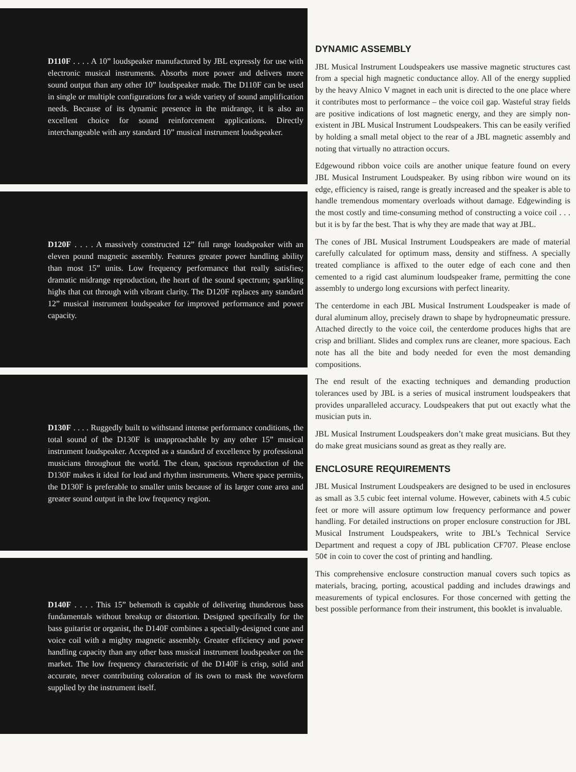D110F . . . . A 10” loudspeaker manufactured by JBL expressly for use with electronic musical instruments. Absorbs more power and delivers more sound output than any other 10” loudspeaker made. The D110F can be used in single or multiple configurations for a wide variety of sound amplification needs. Because of its dynamic presence in the midrange, it is also an excellent choice for sound reinforcement applications. Directly interchangeable with any standard 10” musical instrument loudspeaker.
D120F . . . . A massively constructed 12” full range loudspeaker with an eleven pound magnetic assembly. Features greater power handling ability than most 15” units. Low frequency performance that really satisfies; dramatic midrange reproduction, the heart of the sound spectrum; sparkling highs that cut through with vibrant clarity. The D120F replaces any standard 12” musical instrument loudspeaker for improved performance and power capacity.
D130F . . . . Ruggedly built to withstand intense performance conditions, the total sound of the D130F is unapproachable by any other 15” musical instrument loudspeaker. Accepted as a standard of excellence by professional musicians throughout the world. The clean, spacious reproduction of the D130F makes it ideal for lead and rhythm instruments. Where space permits, the D130F is preferable to smaller units because of its larger cone area and greater sound output in the low frequency region.
D140F . . . . This 15” behemoth is capable of delivering thunderous bass fundamentals without breakup or distortion. Designed specifically for the bass guitarist or organist, the D140F combines a specially-designed cone and voice coil with a mighty magnetic assembly. Greater efficiency and power handling capacity than any other bass musical instrument loudspeaker on the market. The low frequency characteristic of the D140F is crisp, solid and accurate, never contributing coloration of its own to mask the waveform supplied by the instrument itself.
DYNAMIC ASSEMBLY
JBL Musical Instrument Loudspeakers use massive magnetic structures cast from a special high magnetic conductance alloy. All of the energy supplied by the heavy Alnico V magnet in each unit is directed to the one place where it contributes most to performance – the voice coil gap. Wasteful stray fields are positive indications of lost magnetic energy, and they are simply non-existent in JBL Musical Instrument Loudspeakers. This can be easily verified by holding a small metal object to the rear of a JBL magnetic assembly and noting that virtually no attraction occurs.
Edgewound ribbon voice coils are another unique feature found on every JBL Musical Instrument Loudspeaker. By using ribbon wire wound on its edge, efficiency is raised, range is greatly increased and the speaker is able to handle tremendous momentary overloads without damage. Edgewinding is the most costly and time-consuming method of constructing a voice coil . . . but it is by far the best. That is why they are made that way at JBL.
The cones of JBL Musical Instrument Loudspeakers are made of material carefully calculated for optimum mass, density and stiffness. A specially treated compliance is affixed to the outer edge of each cone and then cemented to a rigid cast aluminum loudspeaker frame, permitting the cone assembly to undergo long excursions with perfect linearity.
The centerdome in each JBL Musical Instrument Loudspeaker is made of dural aluminum alloy, precisely drawn to shape by hydropneumatic pressure. Attached directly to the voice coil, the centerdome produces highs that are crisp and brilliant. Slides and complex runs are cleaner, more spacious. Each note has all the bite and body needed for even the most demanding compositions.
The end result of the exacting techniques and demanding production tolerances used by JBL is a series of musical instrument loudspeakers that provides unparalleled accuracy. Loudspeakers that put out exactly what the musician puts in.
JBL Musical Instrument Loudspeakers don’t make great musicians. But they do make great musicians sound as great as they really are.
ENCLOSURE REQUIREMENTS
JBL Musical Instrument Loudspeakers are designed to be used in enclosures as small as 3.5 cubic feet internal volume. However, cabinets with 4.5 cubic feet or more will assure optimum low frequency performance and power handling. For detailed instructions on proper enclosure construction for JBL Musical Instrument Loudspeakers, write to JBL’s Technical Service Department and request a copy of JBL publication CF707. Please enclose 50¢ in coin to cover the cost of printing and handling.
This comprehensive enclosure construction manual covers such topics as materials, bracing, porting, acoustical padding and includes drawings and measurements of typical enclosures. For those concerned with getting the best possible performance from their instrument, this booklet is invaluable.